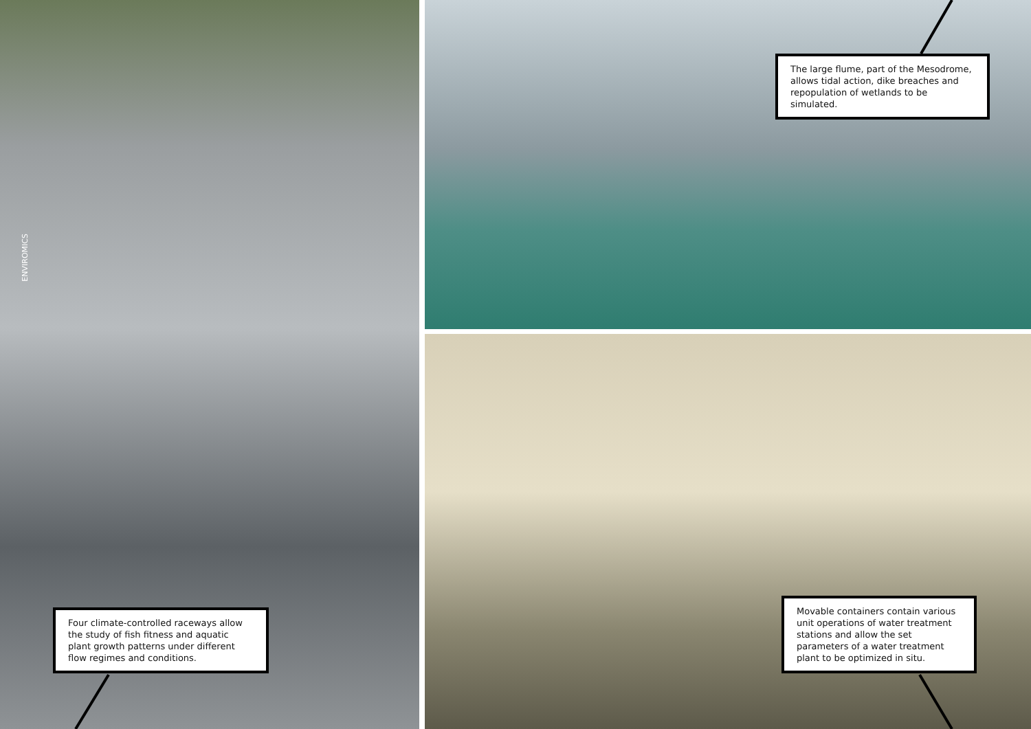ENVIROMICS
The large flume, part of the Mesodrome, allows tidal action, dike breaches and repopulation of wetlands to be simulated.
Four climate-controlled raceways allow the study of fish fitness and aquatic plant growth patterns under different flow regimes and conditions.
Movable containers contain various unit operations of water treatment stations and allow the set parameters of a water treatment plant to be optimized in situ.